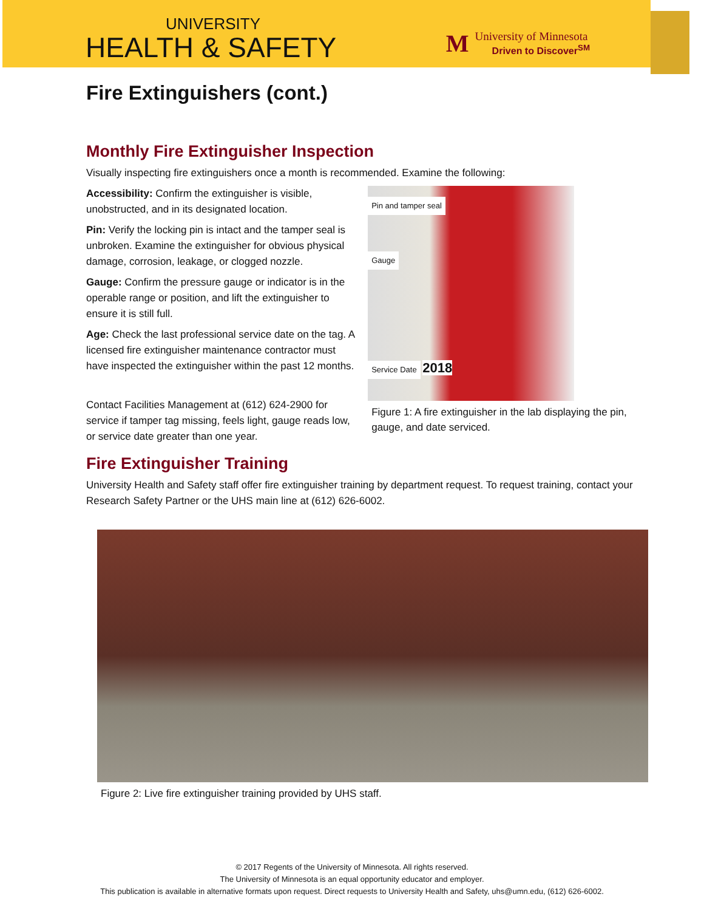UNIVERSITY
HEALTH & SAFETY
M
University of Minnesota
Driven to Discover<sup>SM</sup>
Fire Extinguishers (cont.)
Monthly Fire Extinguisher Inspection
Visually inspecting fire extinguishers once a month is recommended. Examine the following:
Accessibility: Confirm the extinguisher is visible, unobstructed, and in its designated location.
Pin: Verify the locking pin is intact and the tamper seal is unbroken. Examine the extinguisher for obvious physical damage, corrosion, leakage, or clogged nozzle.
Gauge: Confirm the pressure gauge or indicator is in the operable range or position, and lift the extinguisher to ensure it is still full.
Age: Check the last professional service date on the tag. A licensed fire extinguisher maintenance contractor must have inspected the extinguisher within the past 12 months.
Contact Facilities Management at (612) 624-2900 for service if tamper tag missing, feels light, gauge reads low, or service date greater than one year.
Pin and tamper seal
Gauge
Service Date 2018
Figure 1: A fire extinguisher in the lab displaying the pin, gauge, and date serviced.
Fire Extinguisher Training
University Health and Safety staff offer fire extinguisher training by department request. To request training, contact your Research Safety Partner or the UHS main line at (612) 626-6002.
Figure 2: Live fire extinguisher training provided by UHS staff.
© 2017 Regents of the University of Minnesota. All rights reserved.
The University of Minnesota is an equal opportunity educator and employer.
This publication is available in alternative formats upon request. Direct requests to University Health and Safety, uhs@umn.edu, (612) 626-6002.